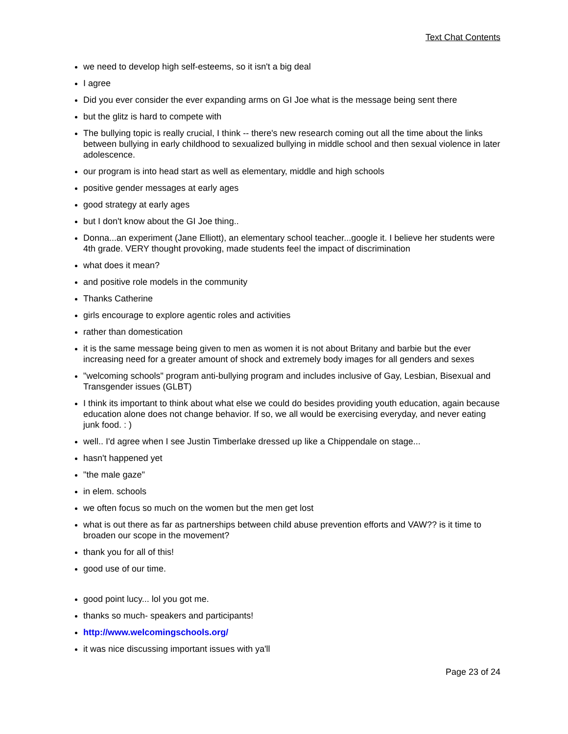Text Chat Contents
we need to develop high self-esteems, so it isn't a big deal
I agree
Did you ever consider the ever expanding arms on GI Joe what is the message being sent there
but the glitz is hard to compete with
The bullying topic is really crucial, I think -- there's new research coming out all the time about the links between bullying in early childhood to sexualized bullying in middle school and then sexual violence in later adolescence.
our program is into head start as well as elementary, middle and high schools
positive gender messages at early ages
good strategy at early ages
but I don't know about the GI Joe thing..
Donna...an experiment (Jane Elliott), an elementary school teacher...google it. I believe her students were 4th grade. VERY thought provoking, made students feel the impact of discrimination
what does it mean?
and positive role models in the community
Thanks Catherine
girls encourage to explore agentic roles and activities
rather than domestication
it is the same message being given to men as women it is not about Britany and barbie but the ever increasing need for a greater amount of shock and extremely body images for all genders and sexes
"welcoming schools" program anti-bullying program and includes inclusive of Gay, Lesbian, Bisexual and Transgender issues (GLBT)
I think its important to think about what else we could do besides providing youth education, again because education alone does not change behavior. If so, we all would be exercising everyday, and never eating junk food. : )
well.. I'd agree when I see Justin Timberlake dressed up like a Chippendale on stage...
hasn't happened yet
"the male gaze"
in elem. schools
we often focus so much on the women but the men get lost
what is out there as far as partnerships between child abuse prevention efforts and VAW?? is it time to broaden our scope in the movement?
thank you for all of this!
good use of our time.
good point lucy... lol you got me.
thanks so much- speakers and participants!
http://www.welcomingschools.org/
it was nice discussing important issues with ya'll
Page 23 of 24